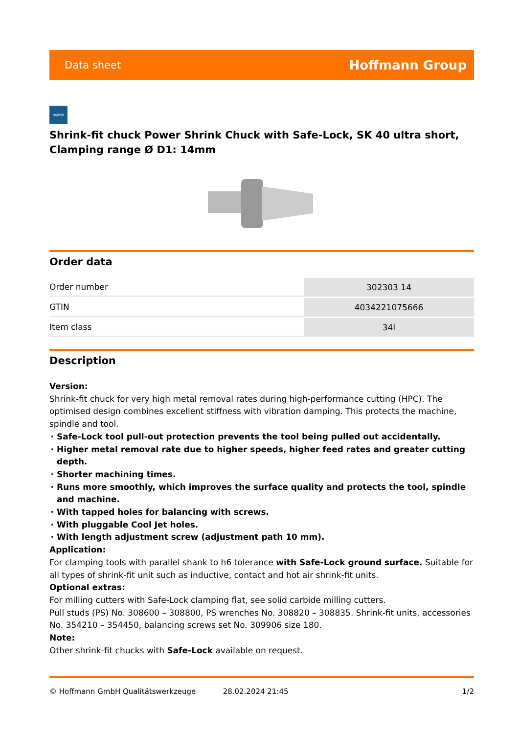Data sheet Hoffmann Group
HAIMER
Shrink-fit chuck Power Shrink Chuck with Safe-Lock, SK 40 ultra short, Clamping range Ø D1: 14mm
Order data
| Order number | 302303 14 |
| GTIN | 4034221075666 |
| Item class | 34I |
Description
Version:
Shrink-fit chuck for very high metal removal rates during high-performance cutting (HPC). The optimised design combines excellent stiffness with vibration damping. This protects the machine, spindle and tool.
Safe-Lock tool pull-out protection prevents the tool being pulled out accidentally.
Higher metal removal rate due to higher speeds, higher feed rates and greater cutting depth.
Shorter machining times.
Runs more smoothly, which improves the surface quality and protects the tool, spindle and machine.
With tapped holes for balancing with screws.
With pluggable Cool Jet holes.
With length adjustment screw (adjustment path 10 mm).
Application:
For clamping tools with parallel shank to h6 tolerance with Safe-Lock ground surface. Suitable for all types of shrink-fit unit such as inductive, contact and hot air shrink-fit units.
Optional extras:
For milling cutters with Safe-Lock clamping flat, see solid carbide milling cutters.
Pull studs (PS) No. 308600 – 308800, PS wrenches No. 308820 – 308835. Shrink-fit units, accessories No. 354210 – 354450, balancing screws set No. 309906 size 180.
Note:
Other shrink-fit chucks with Safe-Lock available on request.
© Hoffmann GmbH Qualitätswerkzeuge 28.02.2024 21:45 1/2